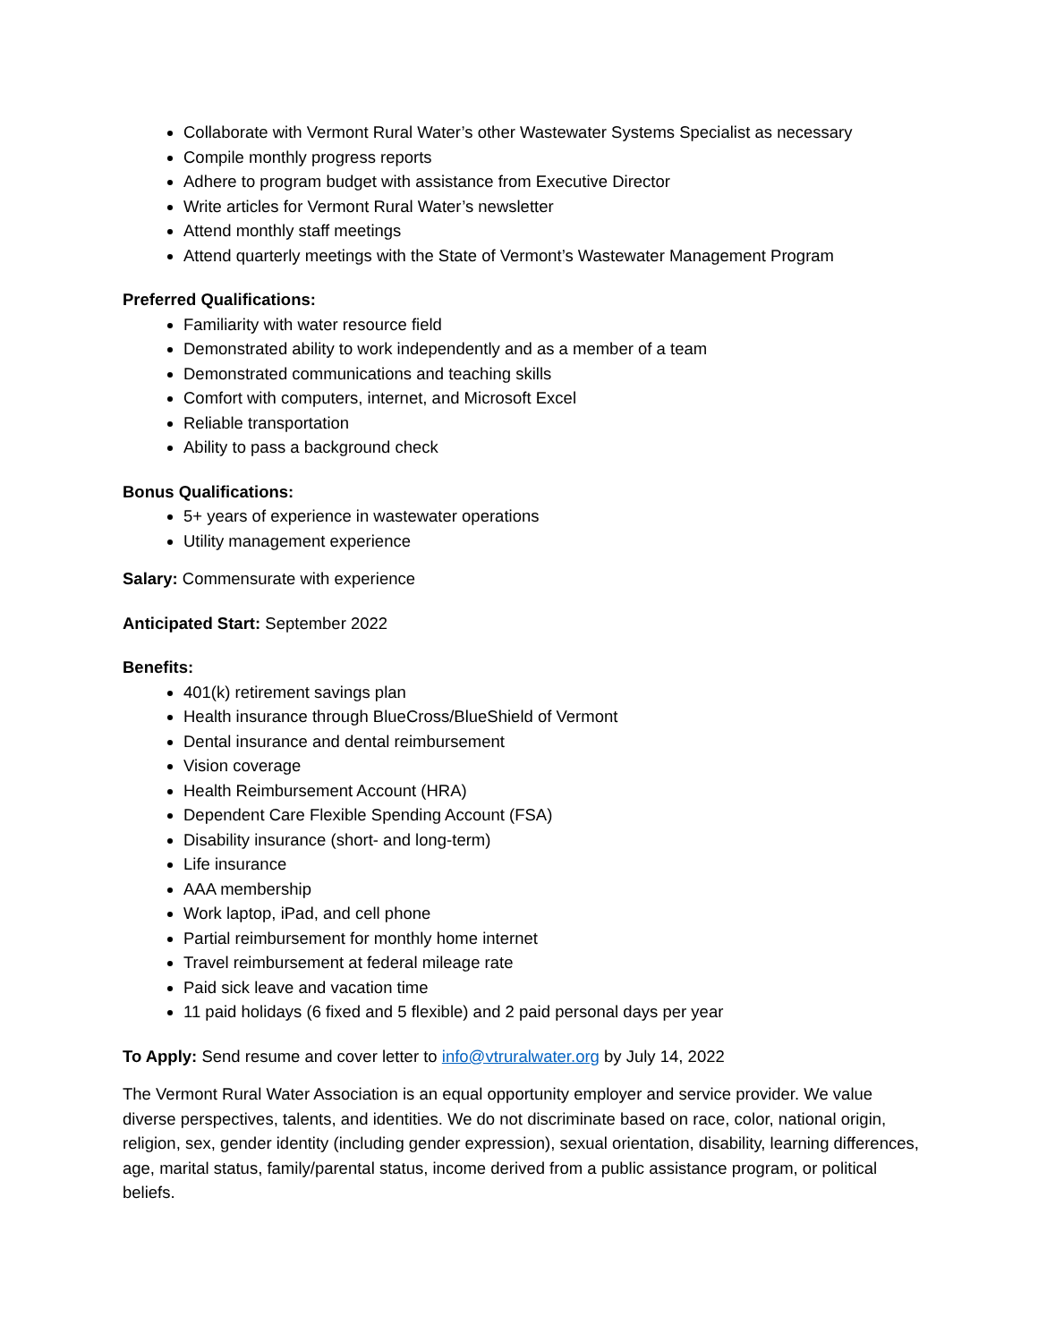Collaborate with Vermont Rural Water’s other Wastewater Systems Specialist as necessary
Compile monthly progress reports
Adhere to program budget with assistance from Executive Director
Write articles for Vermont Rural Water’s newsletter
Attend monthly staff meetings
Attend quarterly meetings with the State of Vermont’s Wastewater Management Program
Preferred Qualifications:
Familiarity with water resource field
Demonstrated ability to work independently and as a member of a team
Demonstrated communications and teaching skills
Comfort with computers, internet, and Microsoft Excel
Reliable transportation
Ability to pass a background check
Bonus Qualifications:
5+ years of experience in wastewater operations
Utility management experience
Salary: Commensurate with experience
Anticipated Start: September 2022
Benefits:
401(k) retirement savings plan
Health insurance through BlueCross/BlueShield of Vermont
Dental insurance and dental reimbursement
Vision coverage
Health Reimbursement Account (HRA)
Dependent Care Flexible Spending Account (FSA)
Disability insurance (short- and long-term)
Life insurance
AAA membership
Work laptop, iPad, and cell phone
Partial reimbursement for monthly home internet
Travel reimbursement at federal mileage rate
Paid sick leave and vacation time
11 paid holidays (6 fixed and 5 flexible) and 2 paid personal days per year
To Apply: Send resume and cover letter to info@vtruralwater.org by July 14, 2022
The Vermont Rural Water Association is an equal opportunity employer and service provider. We value diverse perspectives, talents, and identities. We do not discriminate based on race, color, national origin, religion, sex, gender identity (including gender expression), sexual orientation, disability, learning differences, age, marital status, family/parental status, income derived from a public assistance program, or political beliefs.